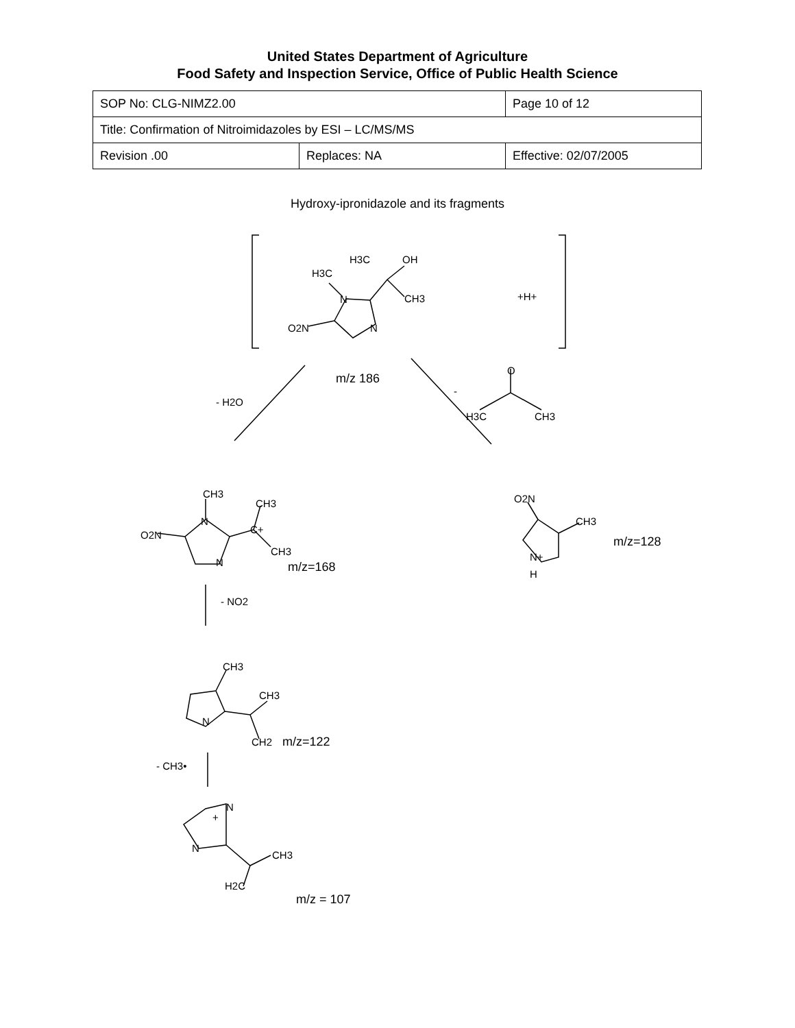United States Department of Agriculture
Food Safety and Inspection Service, Office of Public Health Science
| SOP No: CLG-NIMZ2.00 | | Page 10 of 12 |
| Title: Confirmation of Nitroimidazoles by ESI – LC/MS/MS | | |
| Revision .00 | Replaces: NA | Effective: 02/07/2005 |
Hydroxy-ipronidazole and its fragments
H3C
OH
H3C
N
CH3
+H+
N
O2N
O
m/z 186
-
- H2O
H3C
CH3
CH3
CH3
O2N
CH3
N
C+
O2N
m/z=128
CH3
N+
N
m/z=168
H
- NO2
CH3
CH3
N
CH2
m/z=122
- CH3•
N
+
N
CH3
H2C
m/z = 107